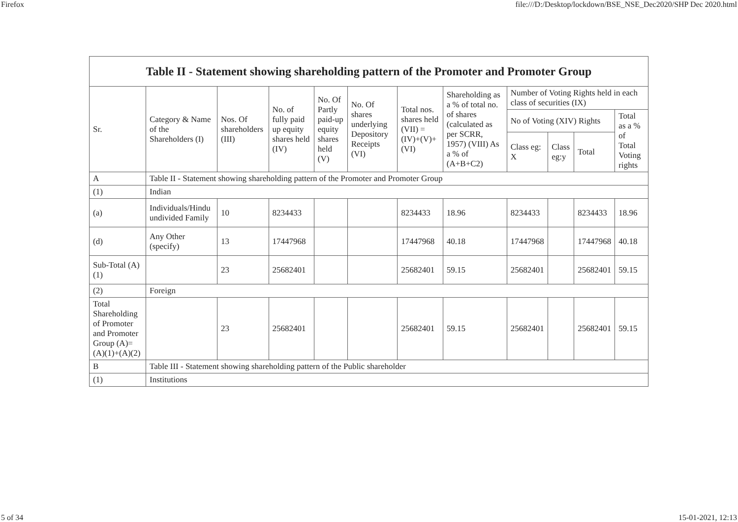Firefox file:///D:/Desktop/lockdown/BSE_NSE_Dec2020/SHP Dec 2020.html
| Table II - Statement showing shareholding pattern of the Promoter and Promoter Group | | | | | | | | | | | |
| --- | --- | --- | --- | --- | --- | --- | --- | --- | --- | --- | --- |
| Sr. | Category & Name of the Shareholders (I) | Nos. Of shareholders (III) | No. of fully paid up equity shares held (IV) | No. Of Partly paid-up equity shares held (V) | No. Of shares underlying Depository Receipts (VI) | Total nos. shares held (VII) = (IV)+(V)+ (VI) | Shareholding as a % of total no. of shares (calculated as per SCRR, 1957) (VIII) As a % of (A+B+C2) | Number of Voting Rights held in each class of securities (IX) | | | |
| | | | | | | | | No of Voting (XIV) Rights | | | Total as a % of Total Voting rights |
| | | | | | | | | Class eg: X | Class eg:y | Total | |
| A | Table II - Statement showing shareholding pattern of the Promoter and Promoter Group | | | | | | | | | | |
| (1) | Indian | | | | | | | | | | |
| (a) | Individuals/Hindu undivided Family | 10 | 8234433 | | | 8234433 | 18.96 | 8234433 | | 8234433 | 18.96 |
| (d) | Any Other (specify) | 13 | 17447968 | | | 17447968 | 40.18 | 17447968 | | 17447968 | 40.18 |
| Sub-Total (A)(1) | | 23 | 25682401 | | | 25682401 | 59.15 | 25682401 | | 25682401 | 59.15 |
| (2) | Foreign | | | | | | | | | | |
| Total Shareholding of Promoter and Promoter Group (A)=(A)(1)+(A)(2) | | 23 | 25682401 | | | 25682401 | 59.15 | 25682401 | | 25682401 | 59.15 |
| B | Table III - Statement showing shareholding pattern of the Public shareholder | | | | | | | | | | |
| (1) | Institutions | | | | | | | | | | |
5 of 34 15-01-2021, 12:13